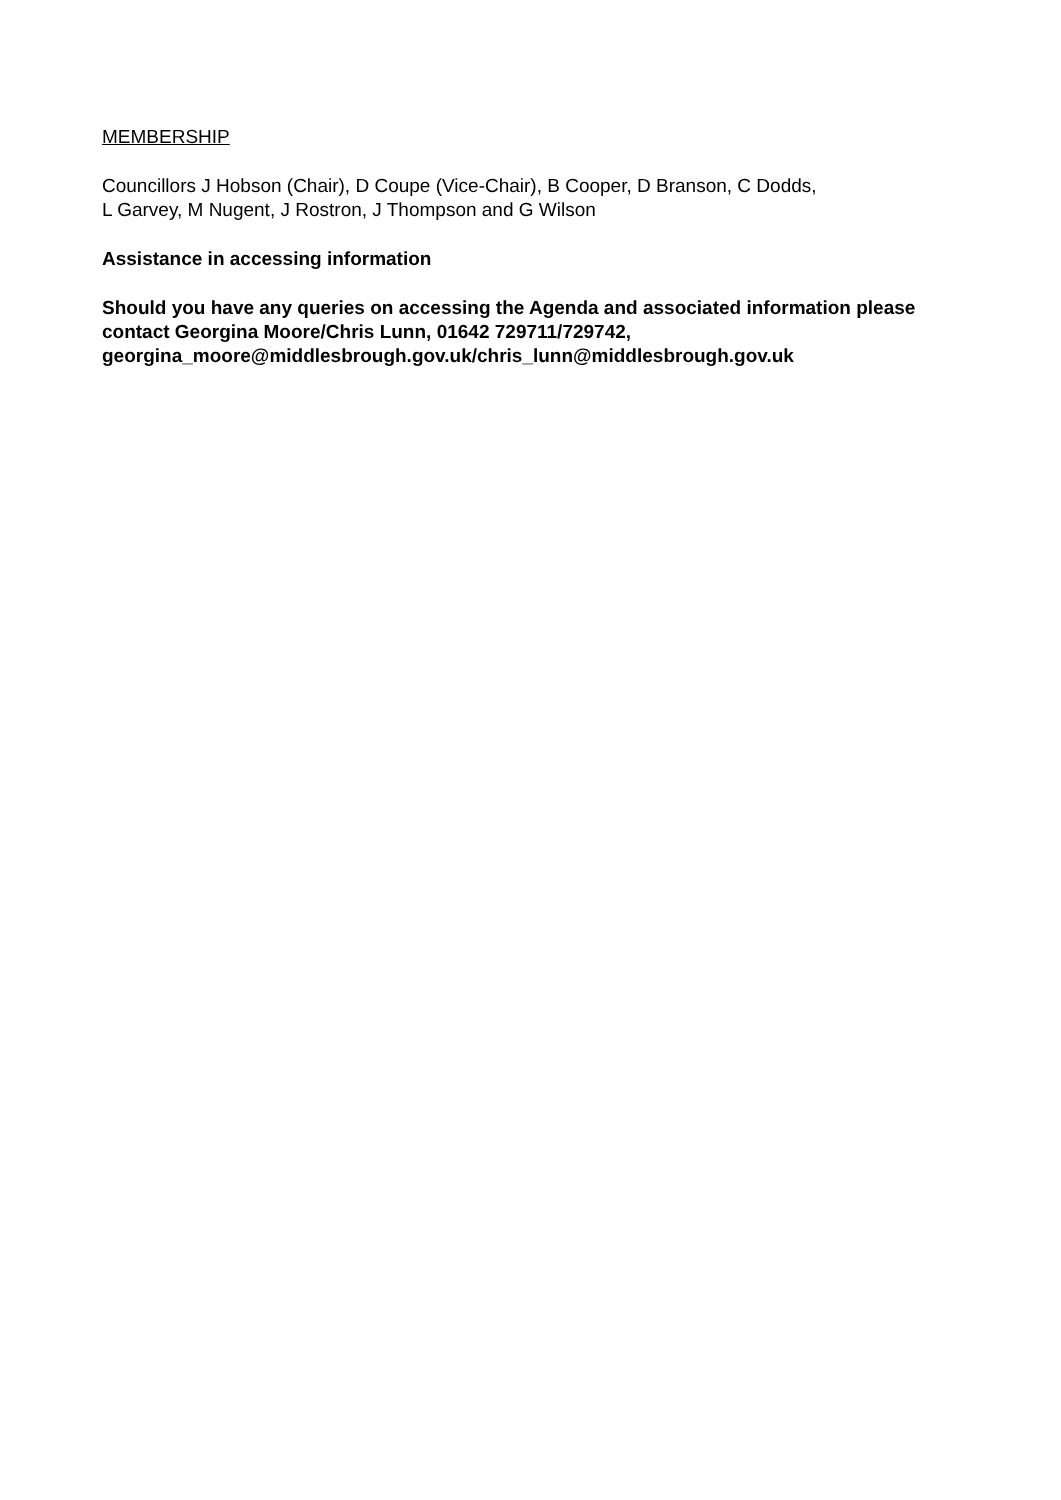MEMBERSHIP
Councillors J Hobson (Chair), D Coupe (Vice-Chair), B Cooper, D Branson, C Dodds,
L Garvey, M Nugent, J Rostron, J Thompson and G Wilson
Assistance in accessing information
Should you have any queries on accessing the Agenda and associated information please contact Georgina Moore/Chris Lunn, 01642 729711/729742,
georgina_moore@middlesbrough.gov.uk/chris_lunn@middlesbrough.gov.uk